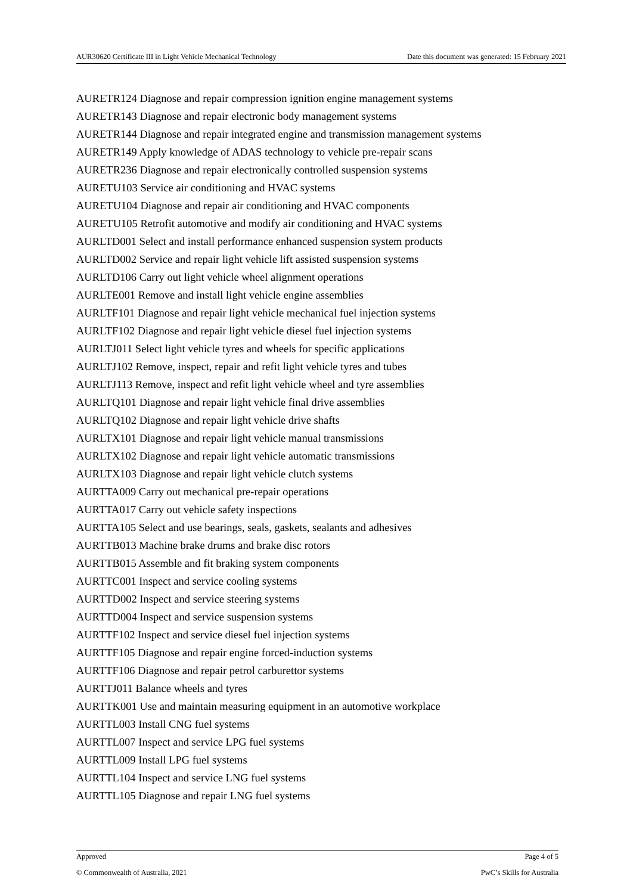AUR30620 Certificate III in Light Vehicle Mechanical Technology Date this document was generated: 15 February 2021
AURETR124 Diagnose and repair compression ignition engine management systems
AURETR143 Diagnose and repair electronic body management systems
AURETR144 Diagnose and repair integrated engine and transmission management systems
AURETR149 Apply knowledge of ADAS technology to vehicle pre-repair scans
AURETR236 Diagnose and repair electronically controlled suspension systems
AURETU103 Service air conditioning and HVAC systems
AURETU104 Diagnose and repair air conditioning and HVAC components
AURETU105 Retrofit automotive and modify air conditioning and HVAC systems
AURLTD001 Select and install performance enhanced suspension system products
AURLTD002 Service and repair light vehicle lift assisted suspension systems
AURLTD106 Carry out light vehicle wheel alignment operations
AURLTE001 Remove and install light vehicle engine assemblies
AURLTF101 Diagnose and repair light vehicle mechanical fuel injection systems
AURLTF102 Diagnose and repair light vehicle diesel fuel injection systems
AURLTJ011 Select light vehicle tyres and wheels for specific applications
AURLTJ102 Remove, inspect, repair and refit light vehicle tyres and tubes
AURLTJ113 Remove, inspect and refit light vehicle wheel and tyre assemblies
AURLTQ101 Diagnose and repair light vehicle final drive assemblies
AURLTQ102 Diagnose and repair light vehicle drive shafts
AURLTX101 Diagnose and repair light vehicle manual transmissions
AURLTX102 Diagnose and repair light vehicle automatic transmissions
AURLTX103 Diagnose and repair light vehicle clutch systems
AURTTA009 Carry out mechanical pre-repair operations
AURTTA017 Carry out vehicle safety inspections
AURTTA105 Select and use bearings, seals, gaskets, sealants and adhesives
AURTTB013 Machine brake drums and brake disc rotors
AURTTB015 Assemble and fit braking system components
AURTTC001 Inspect and service cooling systems
AURTTD002 Inspect and service steering systems
AURTTD004 Inspect and service suspension systems
AURTTF102 Inspect and service diesel fuel injection systems
AURTTF105 Diagnose and repair engine forced-induction systems
AURTTF106 Diagnose and repair petrol carburettor systems
AURTTJ011 Balance wheels and tyres
AURTTK001 Use and maintain measuring equipment in an automotive workplace
AURTTL003 Install CNG fuel systems
AURTTL007 Inspect and service LPG fuel systems
AURTTL009 Install LPG fuel systems
AURTTL104 Inspect and service LNG fuel systems
AURTTL105 Diagnose and repair LNG fuel systems
Approved Page 4 of 5
© Commonwealth of Australia, 2021 PwC’s Skills for Australia